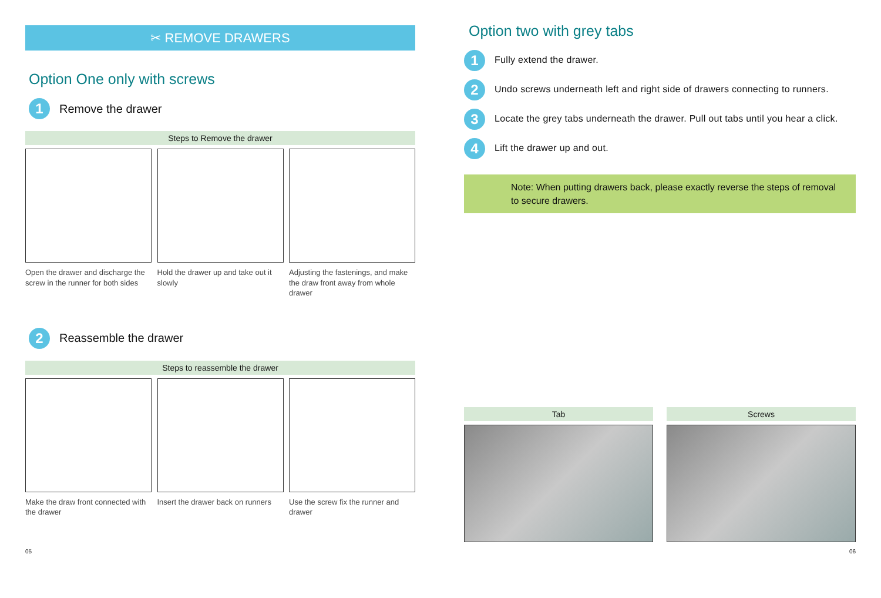✂ REMOVE DRAWERS
Option One only with screws
1
Remove the drawer
Steps to Remove the drawer
Open the drawer and discharge the screw in the runner for both sides
Hold the drawer up and take out it slowly
Adjusting the fastenings, and make the draw front away from whole drawer
2
Reassemble the drawer
Steps to reassemble the drawer
Make the draw front connected with the drawer
Insert the drawer back on runners
Use the screw fix the runner and drawer
Option two with grey tabs
1
Fully extend the drawer.
2
Undo screws underneath left and right side of drawers connecting to runners.
3
Locate the grey tabs underneath the drawer. Pull out tabs until you hear a click.
4
Lift the drawer up and out.
Note: When putting drawers back, please exactly reverse the steps of removal to secure drawers.
Tab Screws
05 06